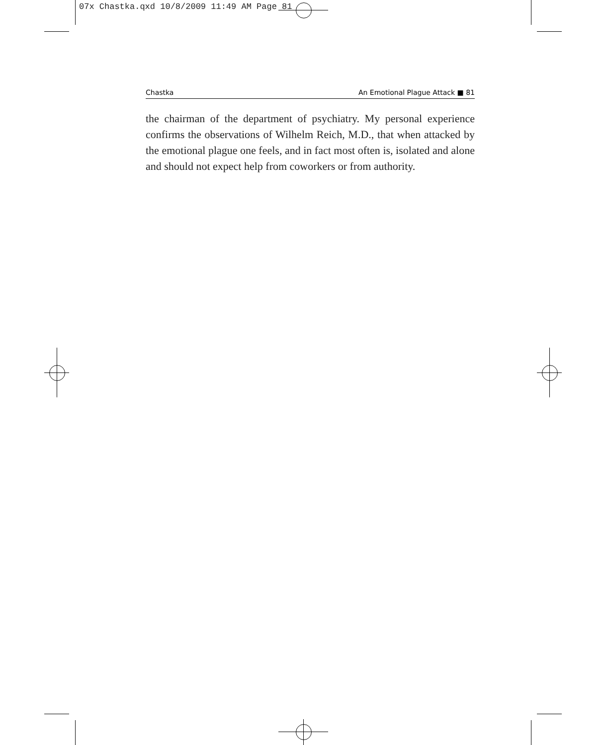07x Chastka.qxd 10/8/2009 11:49 AM Page 81
Chastka An Emotional Plague Attack ■ 81
the chairman of the department of psychiatry. My personal experience confirms the observations of Wilhelm Reich, M.D., that when attacked by the emotional plague one feels, and in fact most often is, isolated and alone and should not expect help from coworkers or from authority.